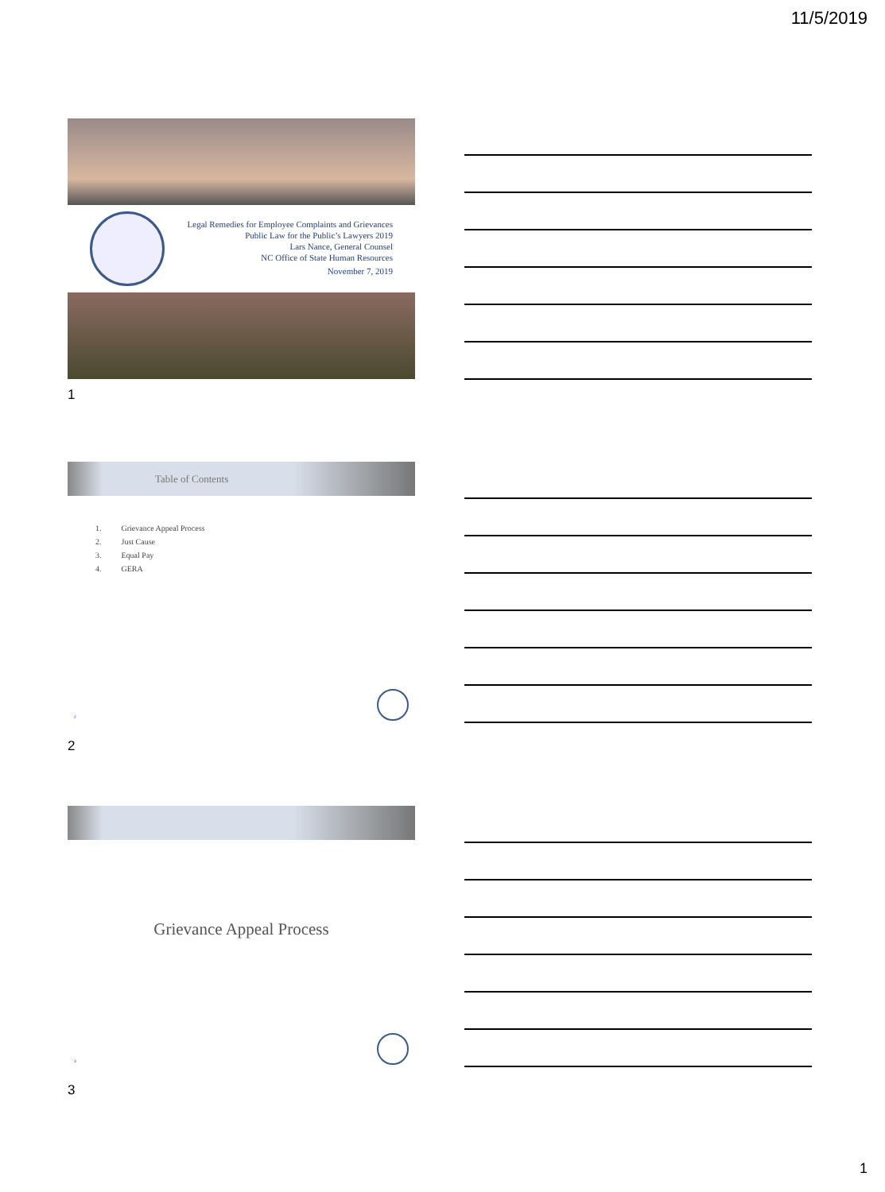11/5/2019
Legal Remedies for Employee Complaints and Grievances
Public Law for the Public’s Lawyers 2019
Lars Nance, General Counsel
NC Office of State Human Resources
November 7, 2019
1
Table of Contents
1. Grievance Appeal Process
2. Just Cause
3. Equal Pay
4. GERA
2
2
Grievance Appeal Process
3
3
1